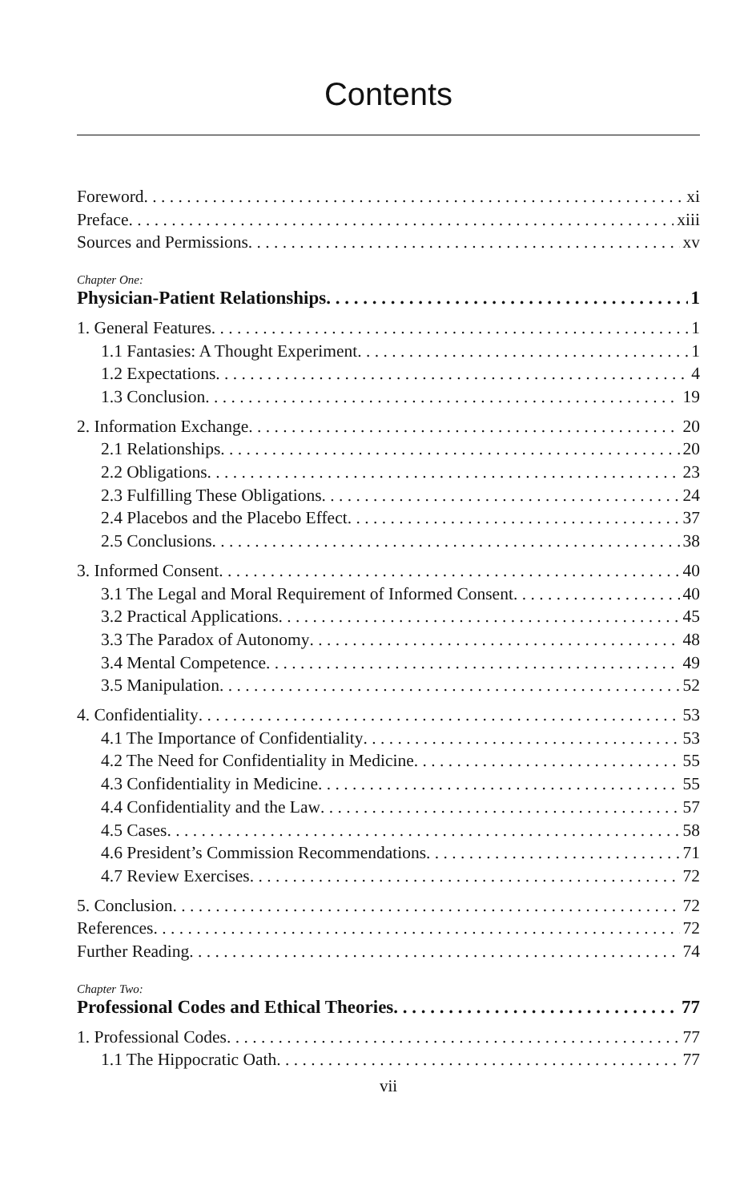Contents
Foreword xi
Preface xiii
Sources and Permissions xv
Chapter One:
Physician-Patient Relationships 1
1. General Features 1
1.1 Fantasies: A Thought Experiment 1
1.2 Expectations 4
1.3 Conclusion 19
2. Information Exchange 20
2.1 Relationships 20
2.2 Obligations 23
2.3 Fulfilling These Obligations 24
2.4 Placebos and the Placebo Effect 37
2.5 Conclusions 38
3. Informed Consent 40
3.1 The Legal and Moral Requirement of Informed Consent 40
3.2 Practical Applications 45
3.3 The Paradox of Autonomy 48
3.4 Mental Competence 49
3.5 Manipulation 52
4. Confidentiality 53
4.1 The Importance of Confidentiality 53
4.2 The Need for Confidentiality in Medicine 55
4.3 Confidentiality in Medicine 55
4.4 Confidentiality and the Law 57
4.5 Cases 58
4.6 President’s Commission Recommendations 71
4.7 Review Exercises 72
5. Conclusion 72
References 72
Further Reading 74
Chapter Two:
Professional Codes and Ethical Theories 77
1. Professional Codes 77
1.1 The Hippocratic Oath 77
vii